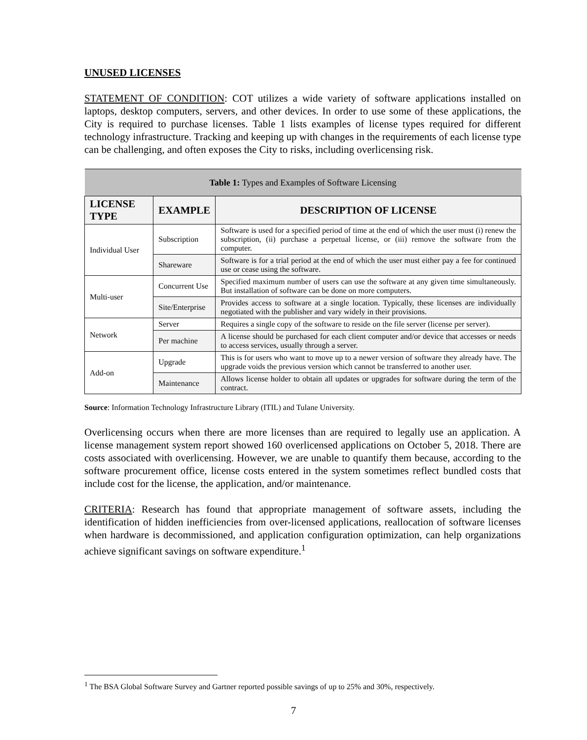UNUSED LICENSES
STATEMENT OF CONDITION: COT utilizes a wide variety of software applications installed on laptops, desktop computers, servers, and other devices. In order to use some of these applications, the City is required to purchase licenses. Table 1 lists examples of license types required for different technology infrastructure. Tracking and keeping up with changes in the requirements of each license type can be challenging, and often exposes the City to risks, including overlicensing risk.
| Table 1: Types and Examples of Software Licensing | | |
| --- | --- | --- |
| LICENSE TYPE | EXAMPLE | DESCRIPTION OF LICENSE |
| Individual User | Subscription | Software is used for a specified period of time at the end of which the user must (i) renew the subscription, (ii) purchase a perpetual license, or (iii) remove the software from the computer. |
| | Shareware | Software is for a trial period at the end of which the user must either pay a fee for continued use or cease using the software. |
| Multi-user | Concurrent Use | Specified maximum number of users can use the software at any given time simultaneously. But installation of software can be done on more computers. |
| | Site/Enterprise | Provides access to software at a single location. Typically, these licenses are individually negotiated with the publisher and vary widely in their provisions. |
| Network | Server | Requires a single copy of the software to reside on the file server (license per server). |
| | Per machine | A license should be purchased for each client computer and/or device that accesses or needs to access services, usually through a server. |
| Add-on | Upgrade | This is for users who want to move up to a newer version of software they already have. The upgrade voids the previous version which cannot be transferred to another user. |
| | Maintenance | Allows license holder to obtain all updates or upgrades for software during the term of the contract. |
Source: Information Technology Infrastructure Library (ITIL) and Tulane University.
Overlicensing occurs when there are more licenses than are required to legally use an application. A license management system report showed 160 overlicensed applications on October 5, 2018. There are costs associated with overlicensing. However, we are unable to quantify them because, according to the software procurement office, license costs entered in the system sometimes reflect bundled costs that include cost for the license, the application, and/or maintenance.
CRITERIA: Research has found that appropriate management of software assets, including the identification of hidden inefficiencies from over-licensed applications, reallocation of software licenses when hardware is decommissioned, and application configuration optimization, can help organizations achieve significant savings on software expenditure.<sup>1</sup>
<sup>1</sup> The BSA Global Software Survey and Gartner reported possible savings of up to 25% and 30%, respectively.
7